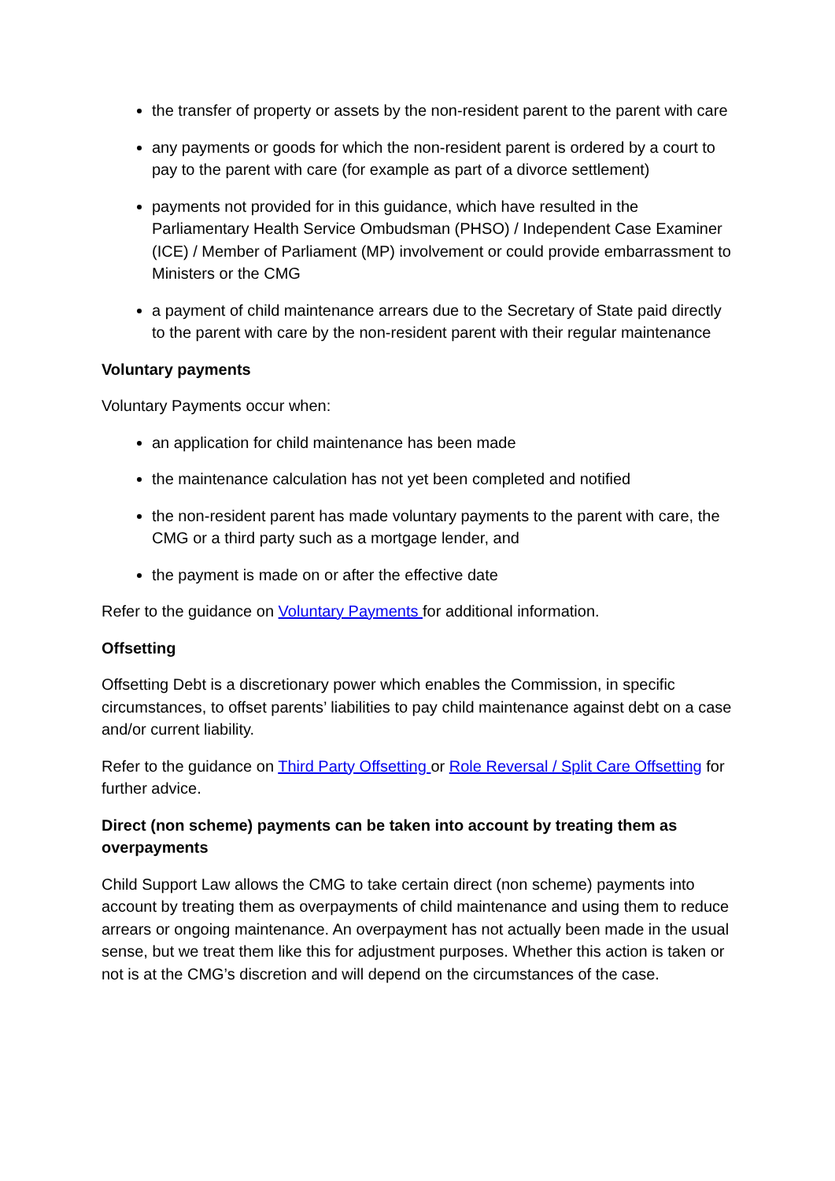the transfer of property or assets by the non-resident parent to the parent with care
any payments or goods for which the non-resident parent is ordered by a court to pay to the parent with care (for example as part of a divorce settlement)
payments not provided for in this guidance, which have resulted in the Parliamentary Health Service Ombudsman (PHSO) / Independent Case Examiner (ICE) / Member of Parliament (MP) involvement or could provide embarrassment to Ministers or the CMG
a payment of child maintenance arrears due to the Secretary of State paid directly to the parent with care by the non-resident parent with their regular maintenance
Voluntary payments
Voluntary Payments occur when:
an application for child maintenance has been made
the maintenance calculation has not yet been completed and notified
the non-resident parent has made voluntary payments to the parent with care, the CMG or a third party such as a mortgage lender, and
the payment is made on or after the effective date
Refer to the guidance on Voluntary Payments for additional information.
Offsetting
Offsetting Debt is a discretionary power which enables the Commission, in specific circumstances, to offset parents’ liabilities to pay child maintenance against debt on a case and/or current liability.
Refer to the guidance on Third Party Offsetting or Role Reversal / Split Care Offsetting for further advice.
Direct (non scheme) payments can be taken into account by treating them as overpayments
Child Support Law allows the CMG to take certain direct (non scheme) payments into account by treating them as overpayments of child maintenance and using them to reduce arrears or ongoing maintenance. An overpayment has not actually been made in the usual sense, but we treat them like this for adjustment purposes. Whether this action is taken or not is at the CMG’s discretion and will depend on the circumstances of the case.